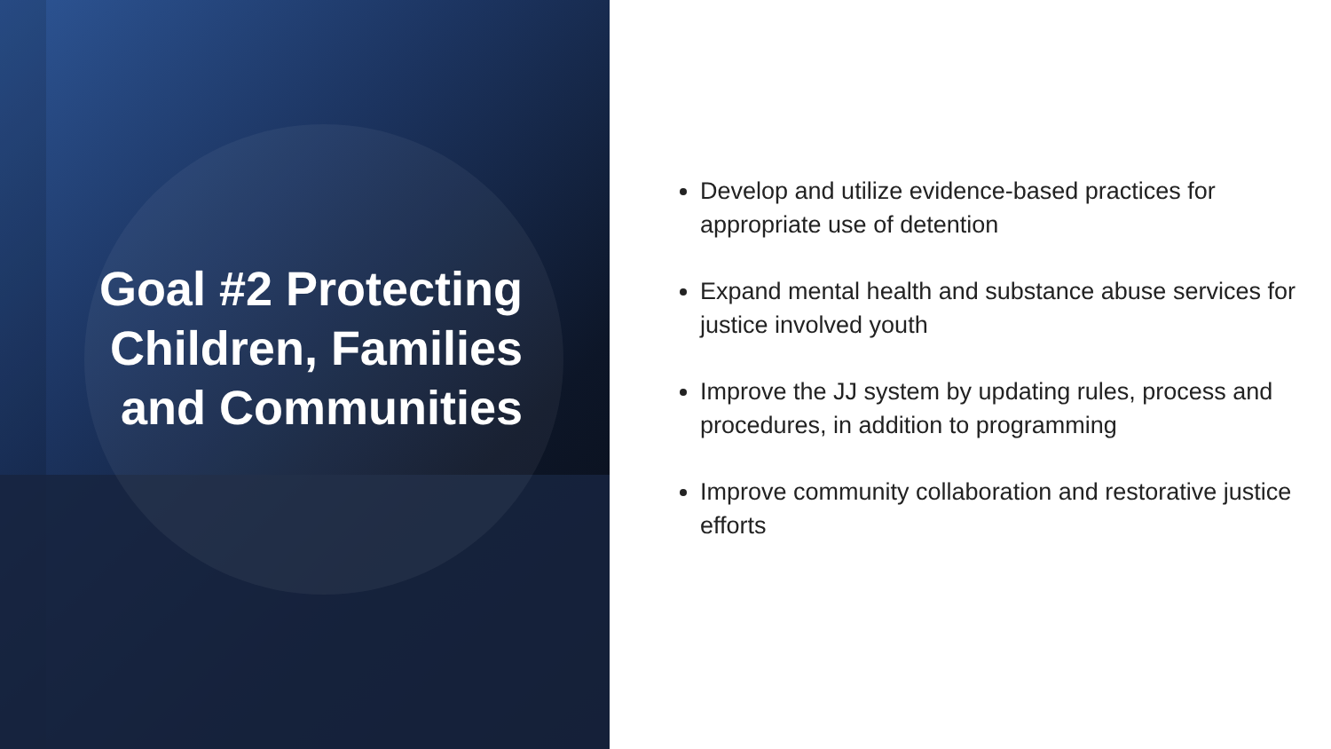Goal #2 Protecting
Children, Families
and Communities
Develop and utilize evidence-based practices for appropriate use of detention
Expand mental health and substance abuse services for justice involved youth
Improve the JJ system by updating rules, process and procedures, in addition to programming
Improve community collaboration and restorative justice efforts